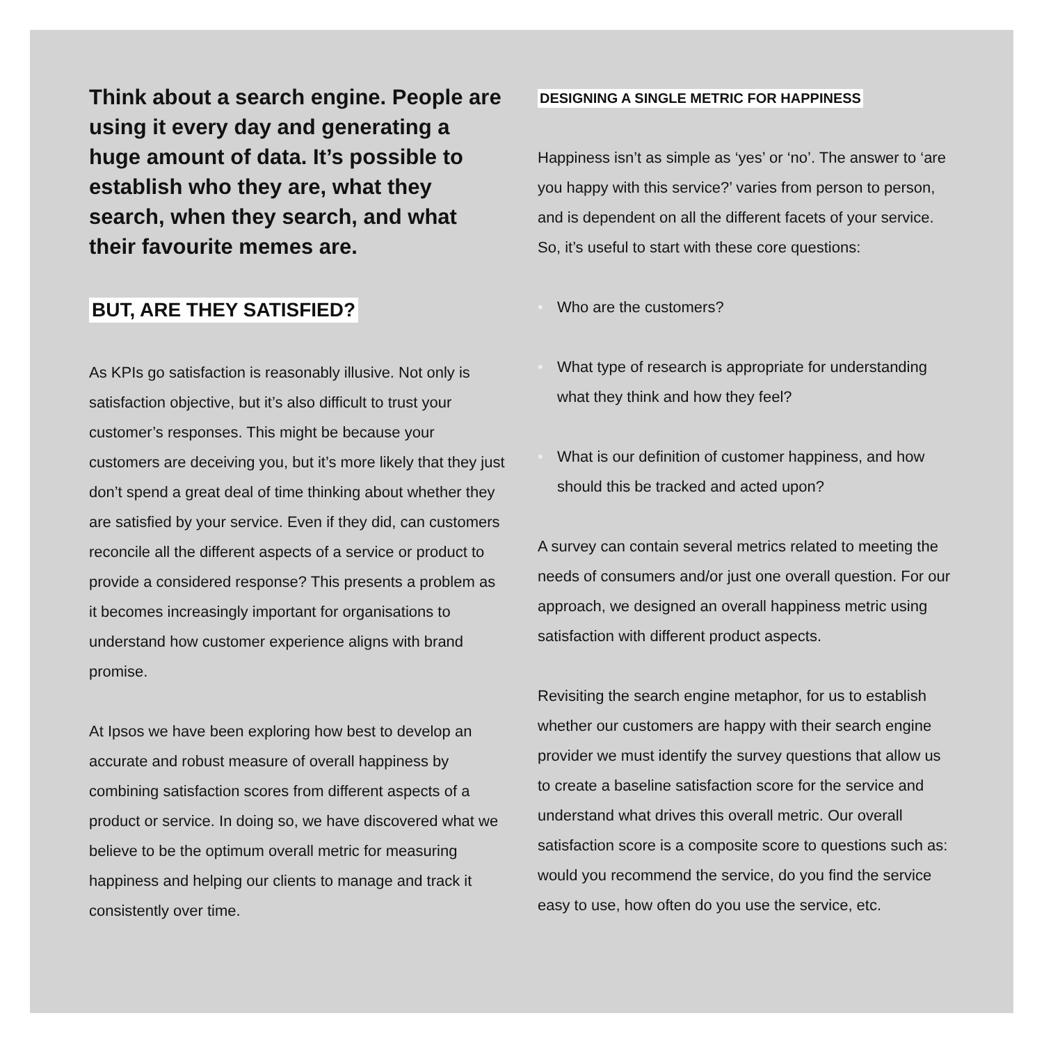Think about a search engine. People are using it every day and generating a huge amount of data. It’s possible to establish who they are, what they search, when they search, and what their favourite memes are.
BUT, ARE THEY SATISFIED?
As KPIs go satisfaction is reasonably illusive. Not only is satisfaction objective, but it’s also difficult to trust your customer’s responses. This might be because your customers are deceiving you, but it’s more likely that they just don’t spend a great deal of time thinking about whether they are satisfied by your service. Even if they did, can customers reconcile all the different aspects of a service or product to provide a considered response? This presents a problem as it becomes increasingly important for organisations to understand how customer experience aligns with brand promise.
At Ipsos we have been exploring how best to develop an accurate and robust measure of overall happiness by combining satisfaction scores from different aspects of a product or service. In doing so, we have discovered what we believe to be the optimum overall metric for measuring happiness and helping our clients to manage and track it consistently over time.
DESIGNING A SINGLE METRIC FOR HAPPINESS
Happiness isn’t as simple as ‘yes’ or ‘no’. The answer to ‘are you happy with this service?’ varies from person to person, and is dependent on all the different facets of your service. So, it’s useful to start with these core questions:
• Who are the customers?
• What type of research is appropriate for understanding what they think and how they feel?
• What is our definition of customer happiness, and how should this be tracked and acted upon?
A survey can contain several metrics related to meeting the needs of consumers and/or just one overall question. For our approach, we designed an overall happiness metric using satisfaction with different product aspects.
Revisiting the search engine metaphor, for us to establish whether our customers are happy with their search engine provider we must identify the survey questions that allow us to create a baseline satisfaction score for the service and understand what drives this overall metric. Our overall satisfaction score is a composite score to questions such as: would you recommend the service, do you find the service easy to use, how often do you use the service, etc.